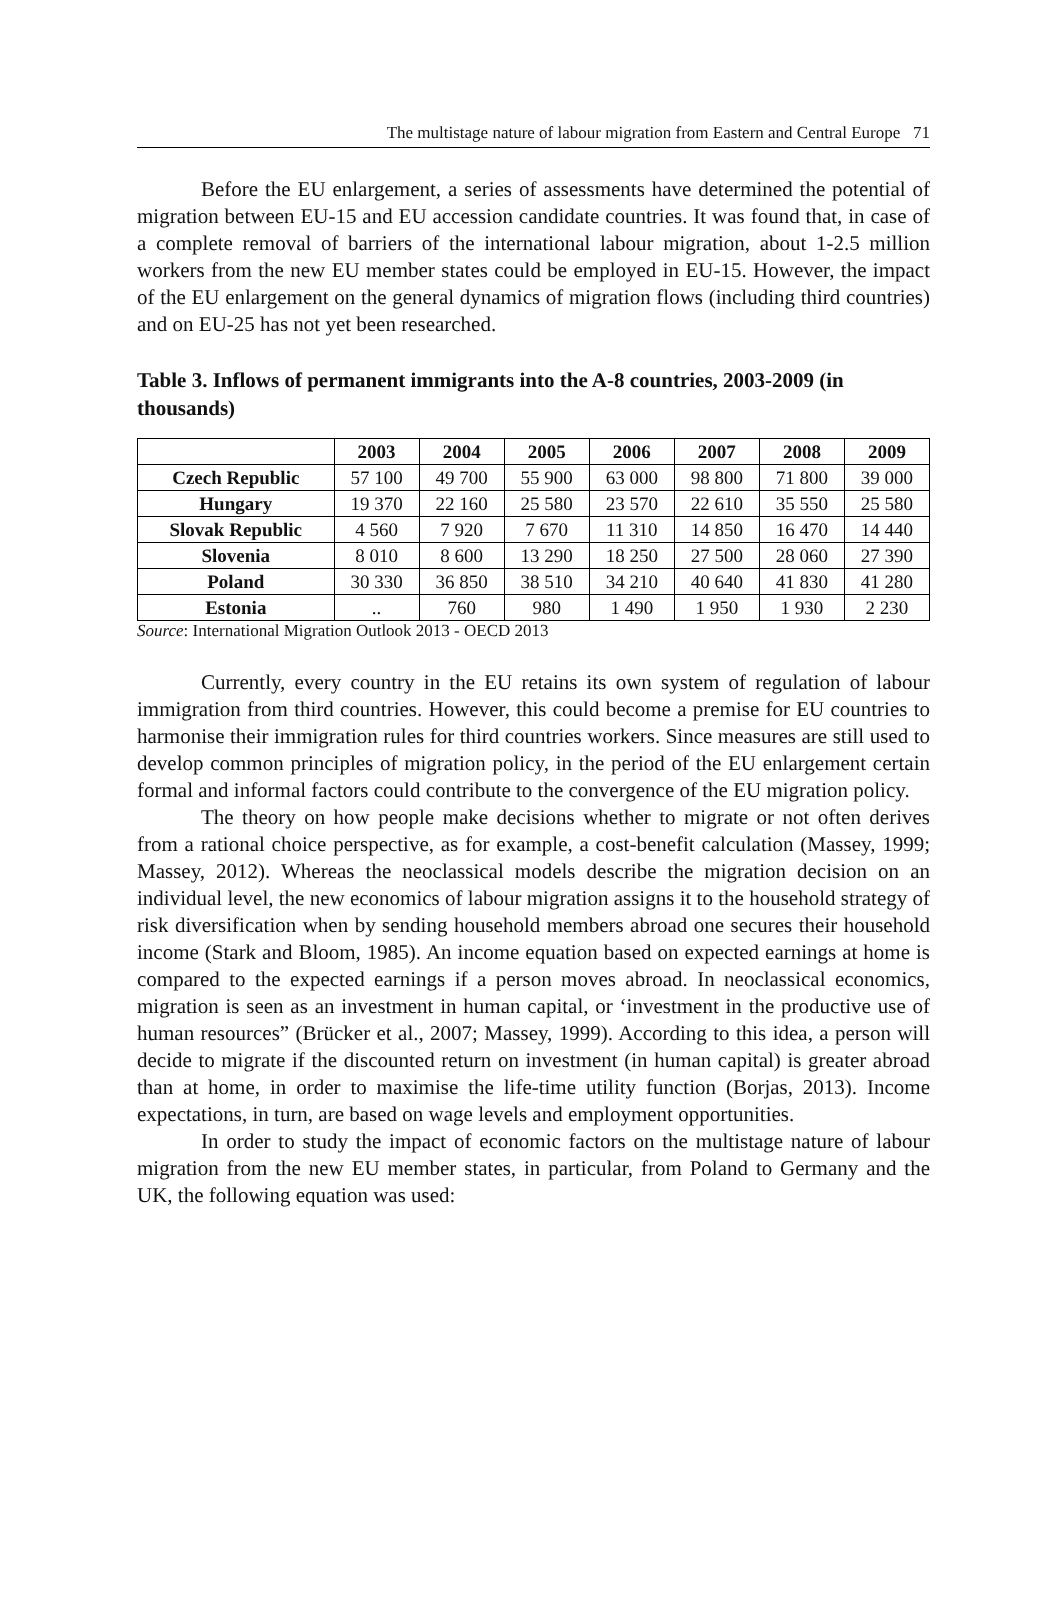The multistage nature of labour migration from Eastern and Central Europe 71
Before the EU enlargement, a series of assessments have determined the potential of migration between EU-15 and EU accession candidate countries. It was found that, in case of a complete removal of barriers of the international labour migration, about 1-2.5 million workers from the new EU member states could be employed in EU-15. However, the impact of the EU enlargement on the general dynamics of migration flows (including third countries) and on EU-25 has not yet been researched.
Table 3. Inflows of permanent immigrants into the A-8 countries, 2003-2009 (in thousands)
| | 2003 | 2004 | 2005 | 2006 | 2007 | 2008 | 2009 |
| --- | --- | --- | --- | --- | --- | --- | --- |
| Czech Republic | 57 100 | 49 700 | 55 900 | 63 000 | 98 800 | 71 800 | 39 000 |
| Hungary | 19 370 | 22 160 | 25 580 | 23 570 | 22 610 | 35 550 | 25 580 |
| Slovak Republic | 4 560 | 7 920 | 7 670 | 11 310 | 14 850 | 16 470 | 14 440 |
| Slovenia | 8 010 | 8 600 | 13 290 | 18 250 | 27 500 | 28 060 | 27 390 |
| Poland | 30 330 | 36 850 | 38 510 | 34 210 | 40 640 | 41 830 | 41 280 |
| Estonia | .. | 760 | 980 | 1 490 | 1 950 | 1 930 | 2 230 |
Source: International Migration Outlook 2013 - OECD 2013
Currently, every country in the EU retains its own system of regulation of labour immigration from third countries. However, this could become a premise for EU countries to harmonise their immigration rules for third countries workers. Since measures are still used to develop common principles of migration policy, in the period of the EU enlargement certain formal and informal factors could contribute to the convergence of the EU migration policy.
The theory on how people make decisions whether to migrate or not often derives from a rational choice perspective, as for example, a cost-benefit calculation (Massey, 1999; Massey, 2012). Whereas the neoclassical models describe the migration decision on an individual level, the new economics of labour migration assigns it to the household strategy of risk diversification when by sending household members abroad one secures their household income (Stark and Bloom, 1985). An income equation based on expected earnings at home is compared to the expected earnings if a person moves abroad. In neoclassical economics, migration is seen as an investment in human capital, or ‘investment in the productive use of human resources” (Brücker et al., 2007; Massey, 1999). According to this idea, a person will decide to migrate if the discounted return on investment (in human capital) is greater abroad than at home, in order to maximise the life-time utility function (Borjas, 2013). Income expectations, in turn, are based on wage levels and employment opportunities.
In order to study the impact of economic factors on the multistage nature of labour migration from the new EU member states, in particular, from Poland to Germany and the UK, the following equation was used: